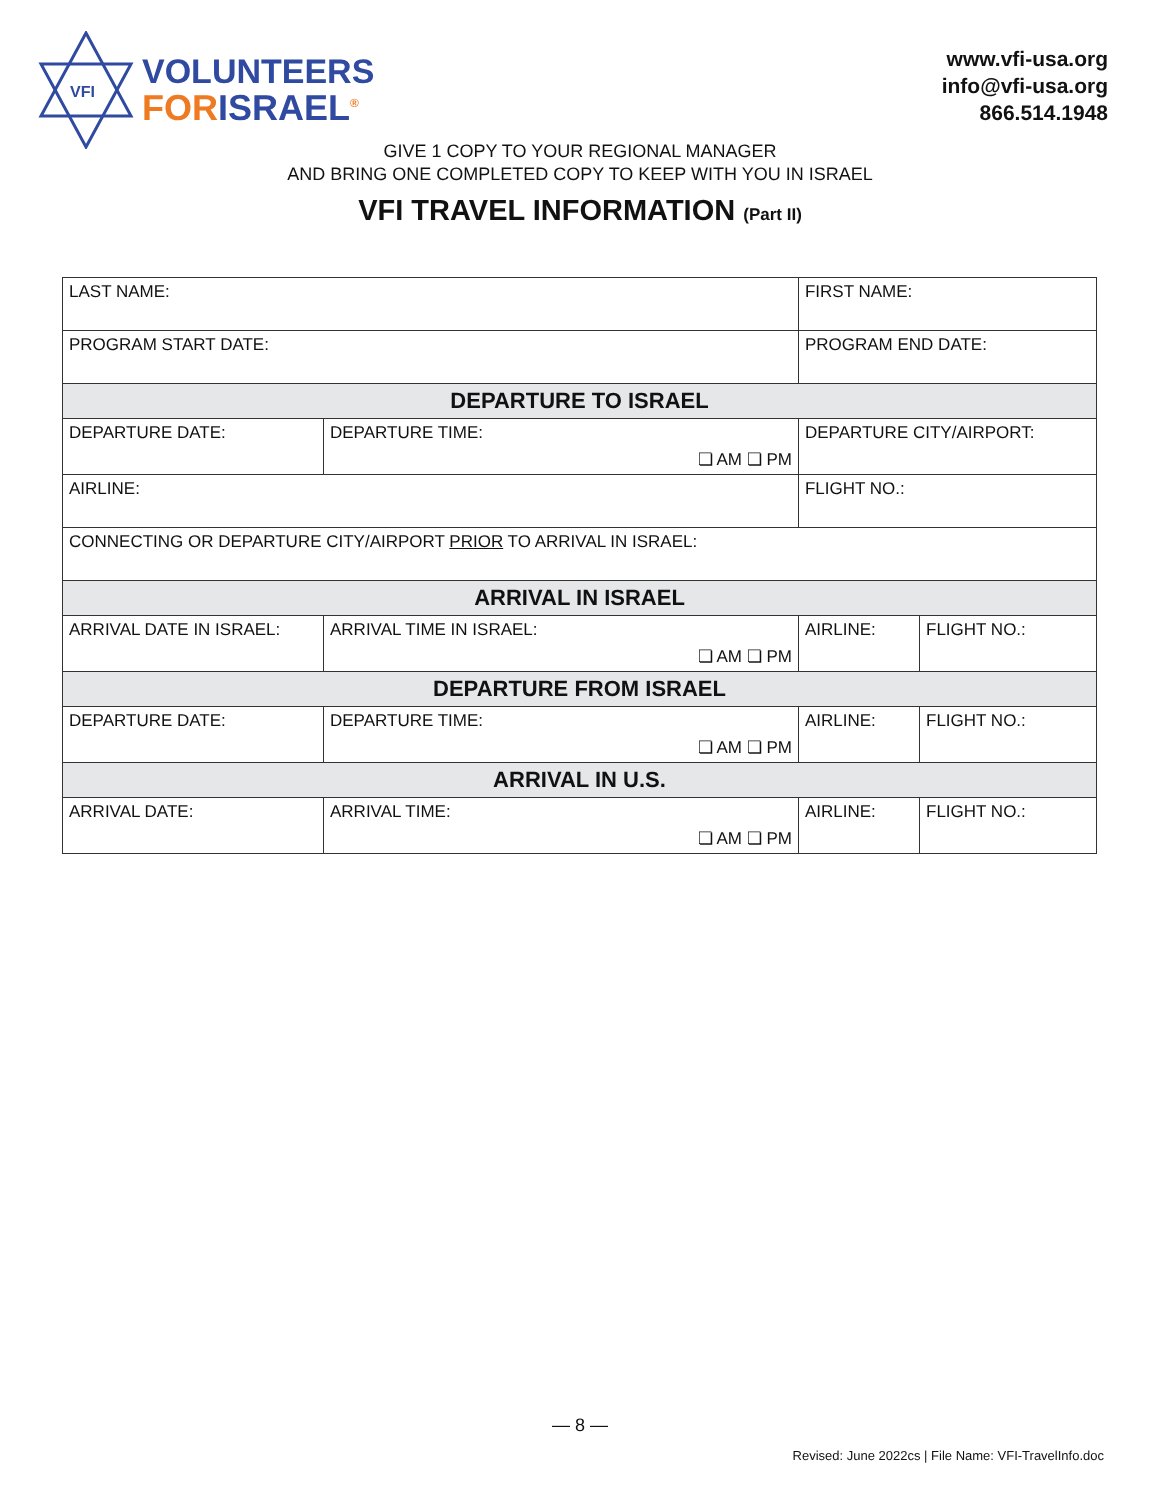VFI
VOLUNTEERS
FOR ISRAEL<sup>®</sup>
www.vfi-usa.org
info@vfi-usa.org
866.514.1948
GIVE 1 COPY TO YOUR REGIONAL MANAGER
AND BRING ONE COMPLETED COPY TO KEEP WITH YOU IN ISRAEL
VFI TRAVEL INFORMATION (Part II)
| LAST NAME: | | FIRST NAME: | | |
| PROGRAM START DATE: | | PROGRAM END DATE: | | |
| DEPARTURE TO ISRAEL | | | | |
| DEPARTURE DATE: | DEPARTURE TIME: ❏ AM ❏ PM | DEPARTURE CITY/AIRPORT: | | |
| AIRLINE: | | FLIGHT NO.: | | |
| CONNECTING OR DEPARTURE CITY/AIRPORT PRIOR TO ARRIVAL IN ISRAEL: | | | | |
| ARRIVAL IN ISRAEL | | | | |
| ARRIVAL DATE IN ISRAEL: | ARRIVAL TIME IN ISRAEL: ❏ AM ❏ PM | | AIRLINE: | FLIGHT NO.: |
| DEPARTURE FROM ISRAEL | | | | |
| DEPARTURE DATE: | DEPARTURE TIME: ❏ AM ❏ PM | | AIRLINE: | FLIGHT NO.: |
| ARRIVAL IN U.S. | | | | |
| ARRIVAL DATE: | ARRIVAL TIME: ❏ AM ❏ PM | | AIRLINE: | FLIGHT NO.: |
— 8 —
Revised: June 2022cs | File Name: VFI-TravelInfo.doc